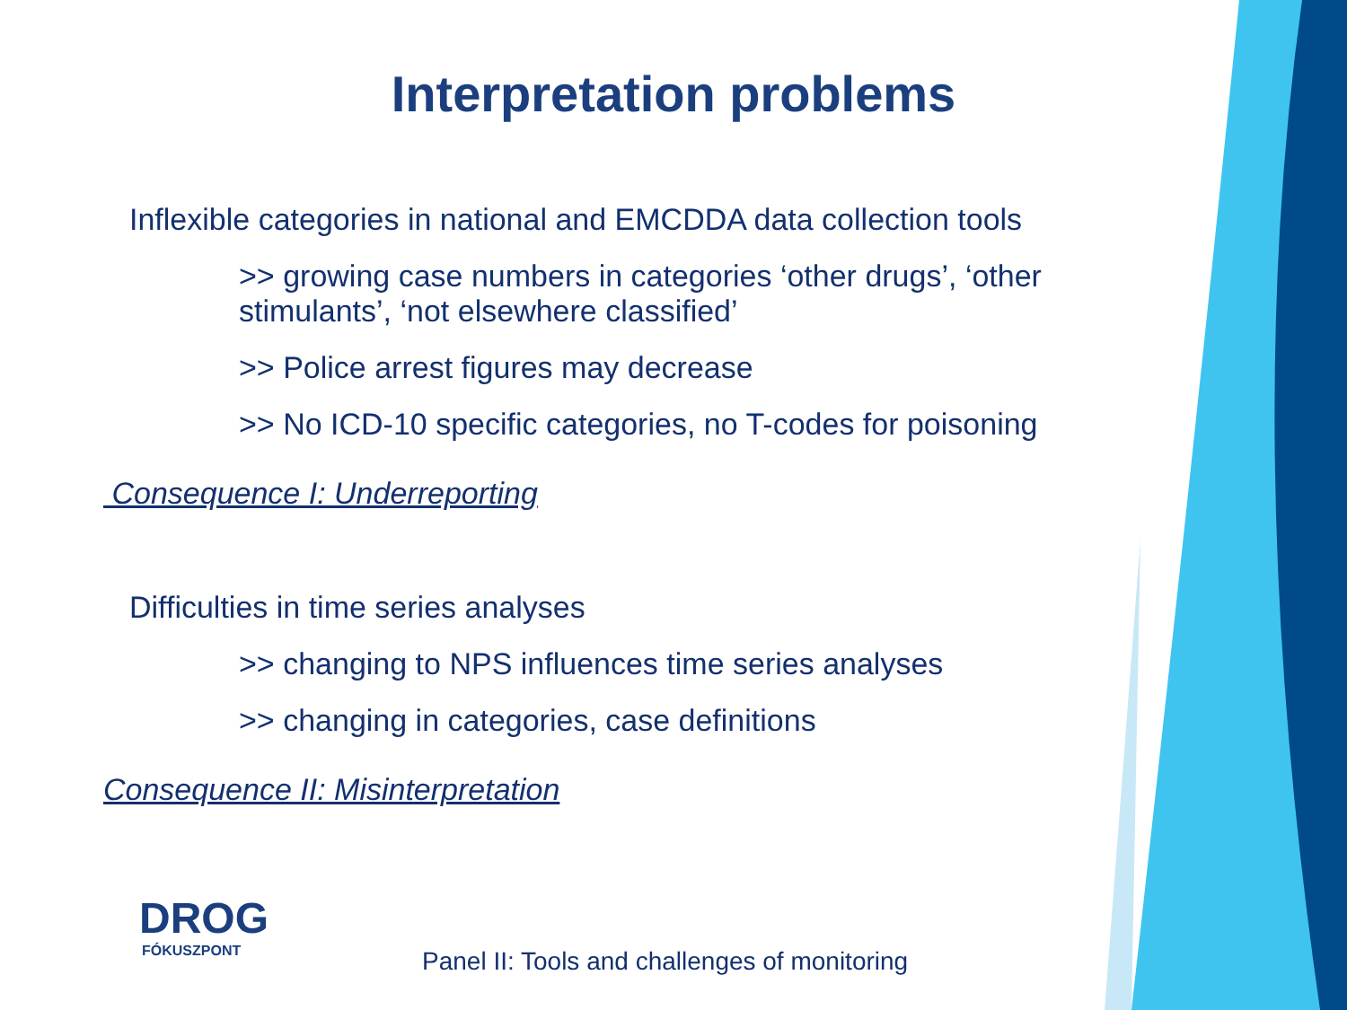Interpretation problems
Inflexible categories in national and EMCDDA data collection tools
>> growing case numbers in categories ‘other drugs’, ‘other stimulants’, ‘not elsewhere classified’
>> Police arrest figures may decrease
>> No ICD-10 specific categories, no T-codes for poisoning
Consequence I: Underreporting
Difficulties in time series analyses
>> changing to NPS influences time series analyses
>> changing in categories, case definitions
Consequence II: Misinterpretation
DROG
FÓKUSZPONT
Panel II: Tools and challenges of monitoring